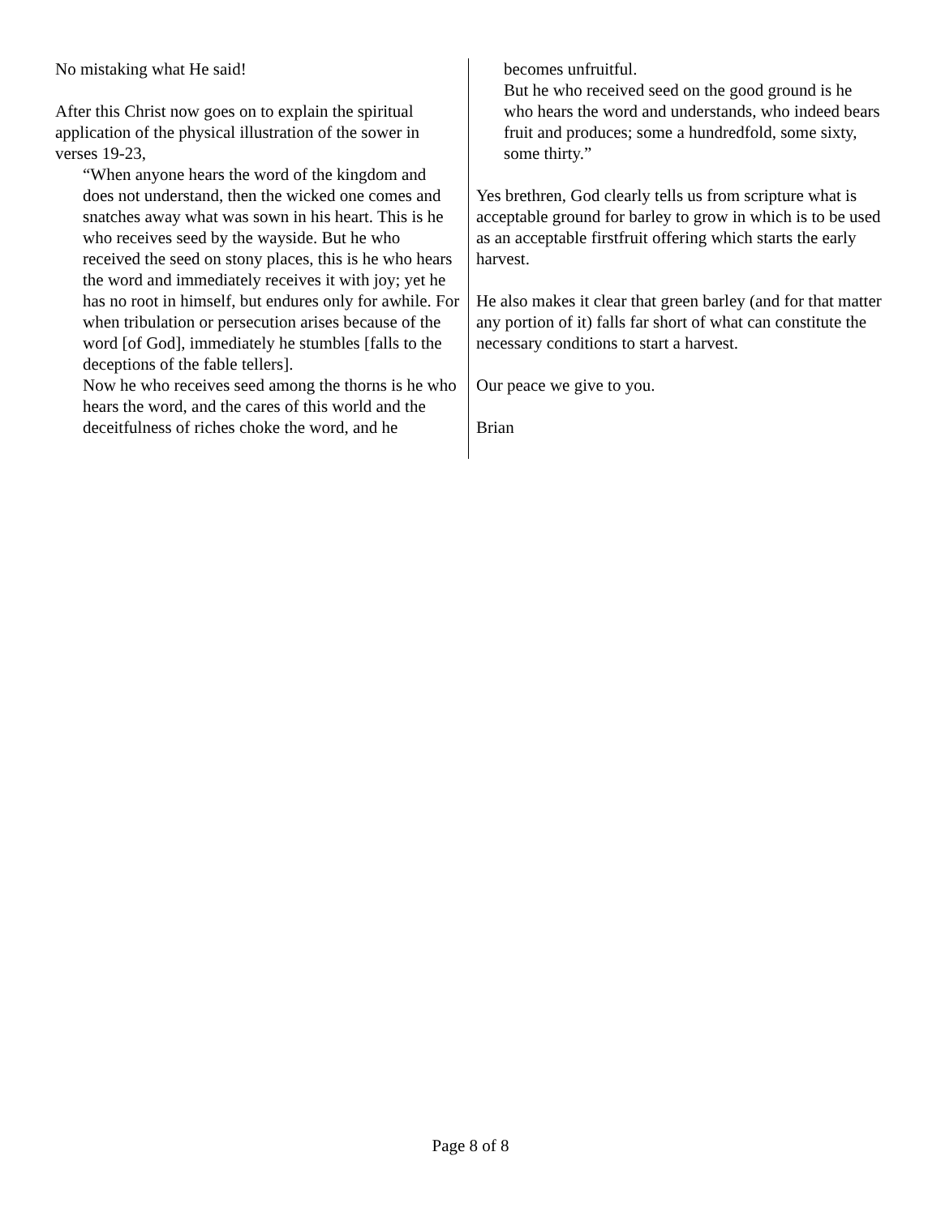No mistaking what He said!
After this Christ now goes on to explain the spiritual application of the physical illustration of the sower in verses 19-23,
“When anyone hears the word of the kingdom and does not understand, then the wicked one comes and snatches away what was sown in his heart. This is he who receives seed by the wayside. But he who received the seed on stony places, this is he who hears the word and immediately receives it with joy; yet he has no root in himself, but endures only for awhile. For when tribulation or persecution arises because of the word [of God], immediately he stumbles [falls to the deceptions of the fable tellers].
Now he who receives seed among the thorns is he who hears the word, and the cares of this world and the deceitfulness of riches choke the word, and he
becomes unfruitful.
But he who received seed on the good ground is he who hears the word and understands, who indeed bears fruit and produces; some a hundredfold, some sixty, some thirty.”
Yes brethren, God clearly tells us from scripture what is acceptable ground for barley to grow in which is to be used as an acceptable firstfruit offering which starts the early harvest.
He also makes it clear that green barley (and for that matter any portion of it) falls far short of what can constitute the necessary conditions to start a harvest.
Our peace we give to you.
Brian
Page 8 of 8